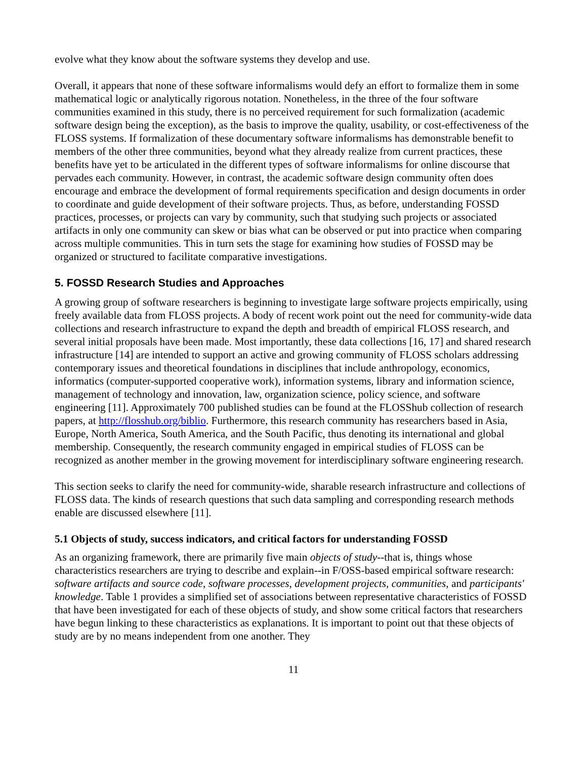evolve what they know about the software systems they develop and use.
Overall, it appears that none of these software informalisms would defy an effort to formalize them in some mathematical logic or analytically rigorous notation. Nonetheless, in the three of the four software communities examined in this study, there is no perceived requirement for such formalization (academic software design being the exception), as the basis to improve the quality, usability, or cost-effectiveness of the FLOSS systems. If formalization of these documentary software informalisms has demonstrable benefit to members of the other three communities, beyond what they already realize from current practices, these benefits have yet to be articulated in the different types of software informalisms for online discourse that pervades each community. However, in contrast, the academic software design community often does encourage and embrace the development of formal requirements specification and design documents in order to coordinate and guide development of their software projects. Thus, as before, understanding FOSSD practices, processes, or projects can vary by community, such that studying such projects or associated artifacts in only one community can skew or bias what can be observed or put into practice when comparing across multiple communities. This in turn sets the stage for examining how studies of FOSSD may be organized or structured to facilitate comparative investigations.
5. FOSSD Research Studies and Approaches
A growing group of software researchers is beginning to investigate large software projects empirically, using freely available data from FLOSS projects. A body of recent work point out the need for community-wide data collections and research infrastructure to expand the depth and breadth of empirical FLOSS research, and several initial proposals have been made. Most importantly, these data collections [16, 17] and shared research infrastructure [14] are intended to support an active and growing community of FLOSS scholars addressing contemporary issues and theoretical foundations in disciplines that include anthropology, economics, informatics (computer-supported cooperative work), information systems, library and information science, management of technology and innovation, law, organization science, policy science, and software engineering [11]. Approximately 700 published studies can be found at the FLOSShub collection of research papers, at http://flosshub.org/biblio. Furthermore, this research community has researchers based in Asia, Europe, North America, South America, and the South Pacific, thus denoting its international and global membership. Consequently, the research community engaged in empirical studies of FLOSS can be recognized as another member in the growing movement for interdisciplinary software engineering research.
This section seeks to clarify the need for community-wide, sharable research infrastructure and collections of FLOSS data. The kinds of research questions that such data sampling and corresponding research methods enable are discussed elsewhere [11].
5.1 Objects of study, success indicators, and critical factors for understanding FOSSD
As an organizing framework, there are primarily five main objects of study--that is, things whose characteristics researchers are trying to describe and explain--in F/OSS-based empirical software research: software artifacts and source code, software processes, development projects, communities, and participants' knowledge. Table 1 provides a simplified set of associations between representative characteristics of FOSSD that have been investigated for each of these objects of study, and show some critical factors that researchers have begun linking to these characteristics as explanations. It is important to point out that these objects of study are by no means independent from one another. They
11